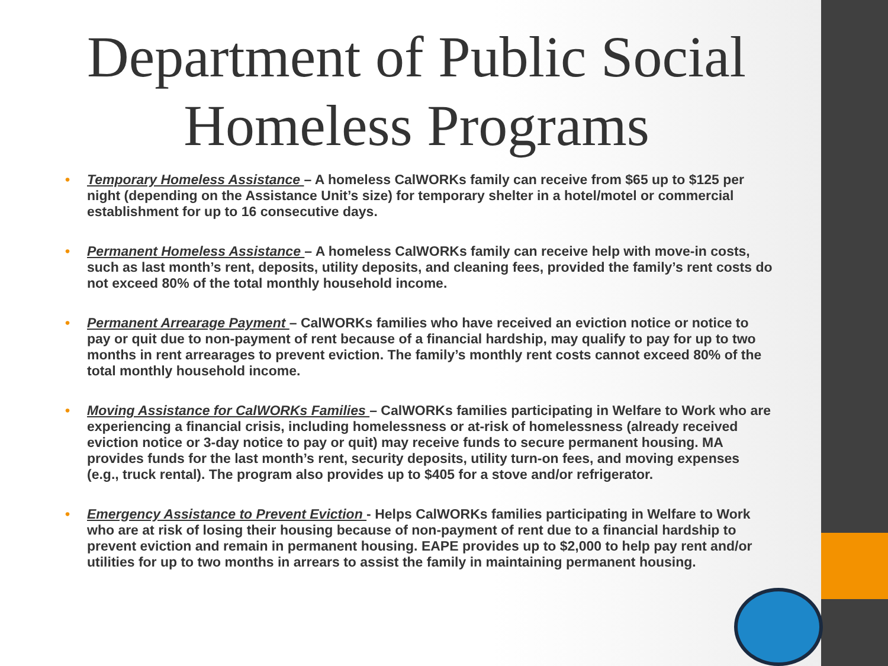Department of Public Social Homeless Programs
• Temporary Homeless Assistance – A homeless CalWORKs family can receive from $65 up to $125 per night (depending on the Assistance Unit’s size) for temporary shelter in a hotel/motel or commercial establishment for up to 16 consecutive days.
• Permanent Homeless Assistance – A homeless CalWORKs family can receive help with move-in costs, such as last month’s rent, deposits, utility deposits, and cleaning fees, provided the family’s rent costs do not exceed 80% of the total monthly household income.
• Permanent Arrearage Payment – CalWORKs families who have received an eviction notice or notice to pay or quit due to non-payment of rent because of a financial hardship, may qualify to pay for up to two months in rent arrearages to prevent eviction. The family’s monthly rent costs cannot exceed 80% of the total monthly household income.
• Moving Assistance for CalWORKs Families – CalWORKs families participating in Welfare to Work who are experiencing a financial crisis, including homelessness or at-risk of homelessness (already received eviction notice or 3-day notice to pay or quit) may receive funds to secure permanent housing. MA provides funds for the last month’s rent, security deposits, utility turn-on fees, and moving expenses (e.g., truck rental). The program also provides up to $405 for a stove and/or refrigerator.
• Emergency Assistance to Prevent Eviction - Helps CalWORKs families participating in Welfare to Work who are at risk of losing their housing because of non-payment of rent due to a financial hardship to prevent eviction and remain in permanent housing. EAPE provides up to $2,000 to help pay rent and/or utilities for up to two months in arrears to assist the family in maintaining permanent housing.